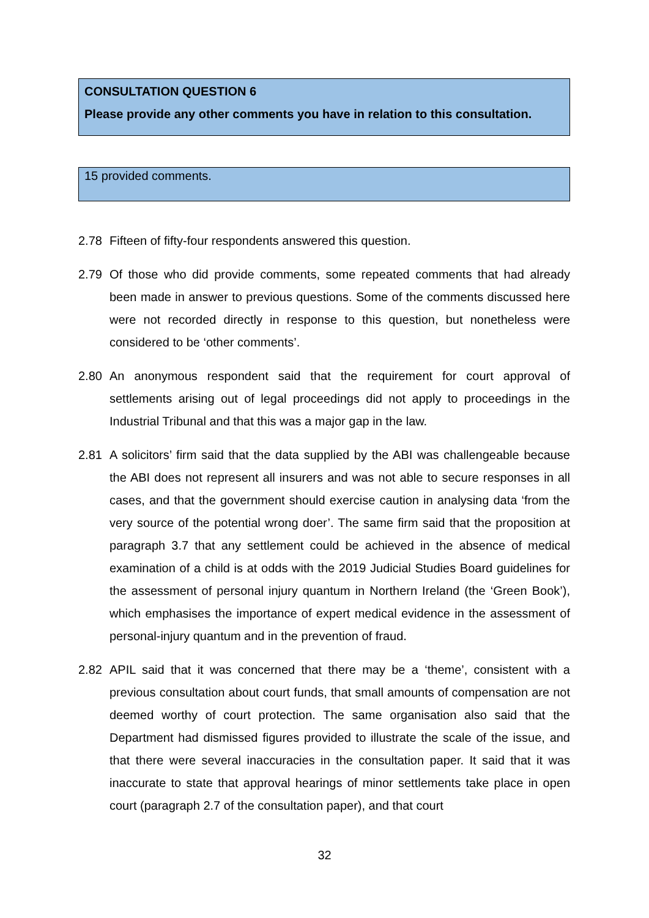CONSULTATION QUESTION 6
Please provide any other comments you have in relation to this consultation.
15 provided comments.
2.78 Fifteen of fifty-four respondents answered this question.
2.79 Of those who did provide comments, some repeated comments that had already been made in answer to previous questions. Some of the comments discussed here were not recorded directly in response to this question, but nonetheless were considered to be ‘other comments’.
2.80 An anonymous respondent said that the requirement for court approval of settlements arising out of legal proceedings did not apply to proceedings in the Industrial Tribunal and that this was a major gap in the law.
2.81 A solicitors’ firm said that the data supplied by the ABI was challengeable because the ABI does not represent all insurers and was not able to secure responses in all cases, and that the government should exercise caution in analysing data ‘from the very source of the potential wrong doer’. The same firm said that the proposition at paragraph 3.7 that any settlement could be achieved in the absence of medical examination of a child is at odds with the 2019 Judicial Studies Board guidelines for the assessment of personal injury quantum in Northern Ireland (the ‘Green Book’), which emphasises the importance of expert medical evidence in the assessment of personal-injury quantum and in the prevention of fraud.
2.82 APIL said that it was concerned that there may be a ‘theme’, consistent with a previous consultation about court funds, that small amounts of compensation are not deemed worthy of court protection. The same organisation also said that the Department had dismissed figures provided to illustrate the scale of the issue, and that there were several inaccuracies in the consultation paper. It said that it was inaccurate to state that approval hearings of minor settlements take place in open court (paragraph 2.7 of the consultation paper), and that court
32